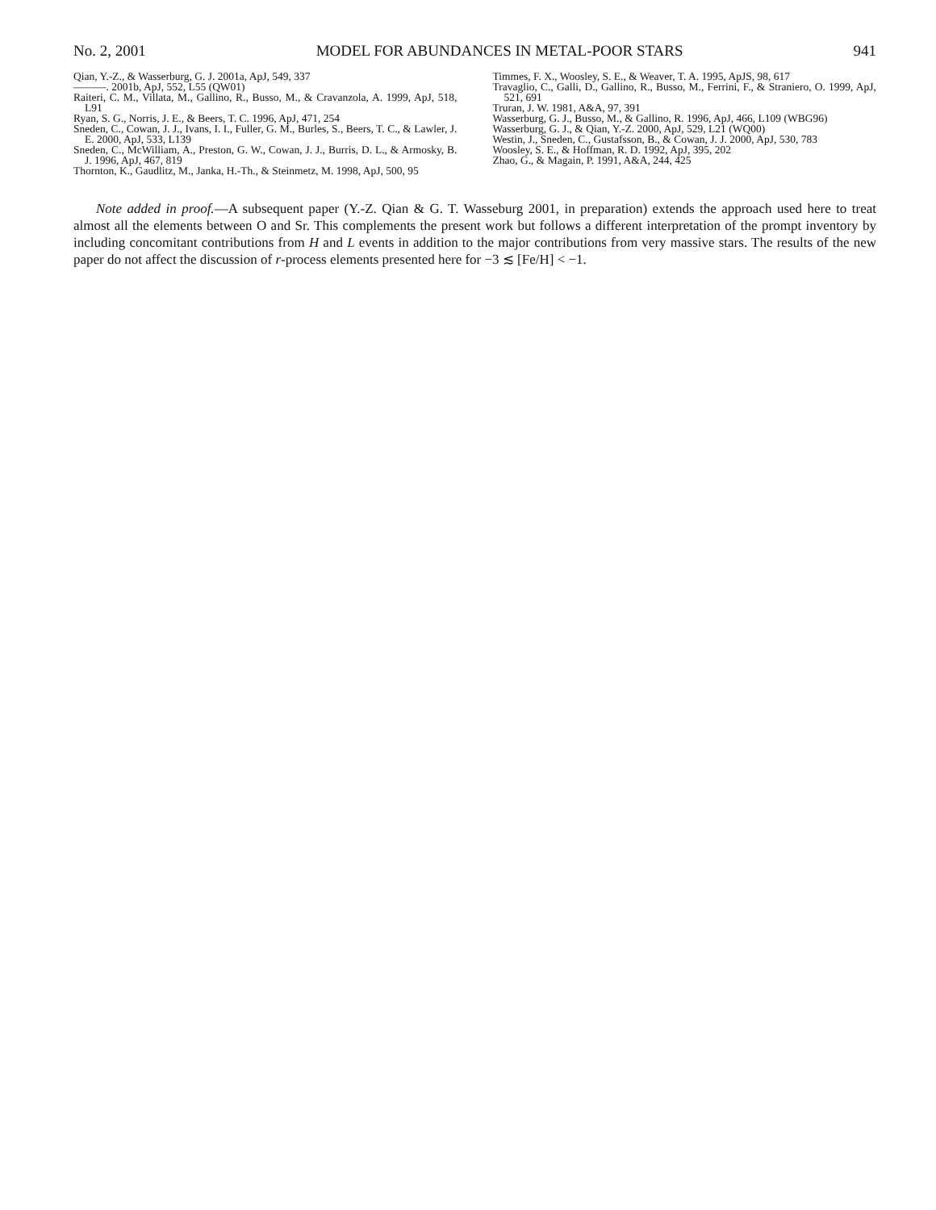No. 2, 2001 MODEL FOR ABUNDANCES IN METAL-POOR STARS 941
Qian, Y.-Z., & Wasserburg, G. J. 2001a, ApJ, 549, 337
———. 2001b, ApJ, 552, L55 (QW01)
Raiteri, C. M., Villata, M., Gallino, R., Busso, M., & Cravanzola, A. 1999, ApJ, 518, L91
Ryan, S. G., Norris, J. E., & Beers, T. C. 1996, ApJ, 471, 254
Sneden, C., Cowan, J. J., Ivans, I. I., Fuller, G. M., Burles, S., Beers, T. C., & Lawler, J. E. 2000, ApJ, 533, L139
Sneden, C., McWilliam, A., Preston, G. W., Cowan, J. J., Burris, D. L., & Armosky, B. J. 1996, ApJ, 467, 819
Thornton, K., Gaudlitz, M., Janka, H.-Th., & Steinmetz, M. 1998, ApJ, 500, 95
Timmes, F. X., Woosley, S. E., & Weaver, T. A. 1995, ApJS, 98, 617
Travaglio, C., Galli, D., Gallino, R., Busso, M., Ferrini, F., & Straniero, O. 1999, ApJ, 521, 691
Truran, J. W. 1981, A&A, 97, 391
Wasserburg, G. J., Busso, M., & Gallino, R. 1996, ApJ, 466, L109 (WBG96)
Wasserburg, G. J., & Qian, Y.-Z. 2000, ApJ, 529, L21 (WQ00)
Westin, J., Sneden, C., Gustafsson, B., & Cowan, J. J. 2000, ApJ, 530, 783
Woosley, S. E., & Hoffman, R. D. 1992, ApJ, 395, 202
Zhao, G., & Magain, P. 1991, A&A, 244, 425
Note added in proof.—A subsequent paper (Y.-Z. Qian & G. T. Wasseburg 2001, in preparation) extends the approach used here to treat almost all the elements between O and Sr. This complements the present work but follows a different interpretation of the prompt inventory by including concomitant contributions from H and L events in addition to the major contributions from very massive stars. The results of the new paper do not affect the discussion of r-process elements presented here for −3 ≲ [Fe/H] < −1.